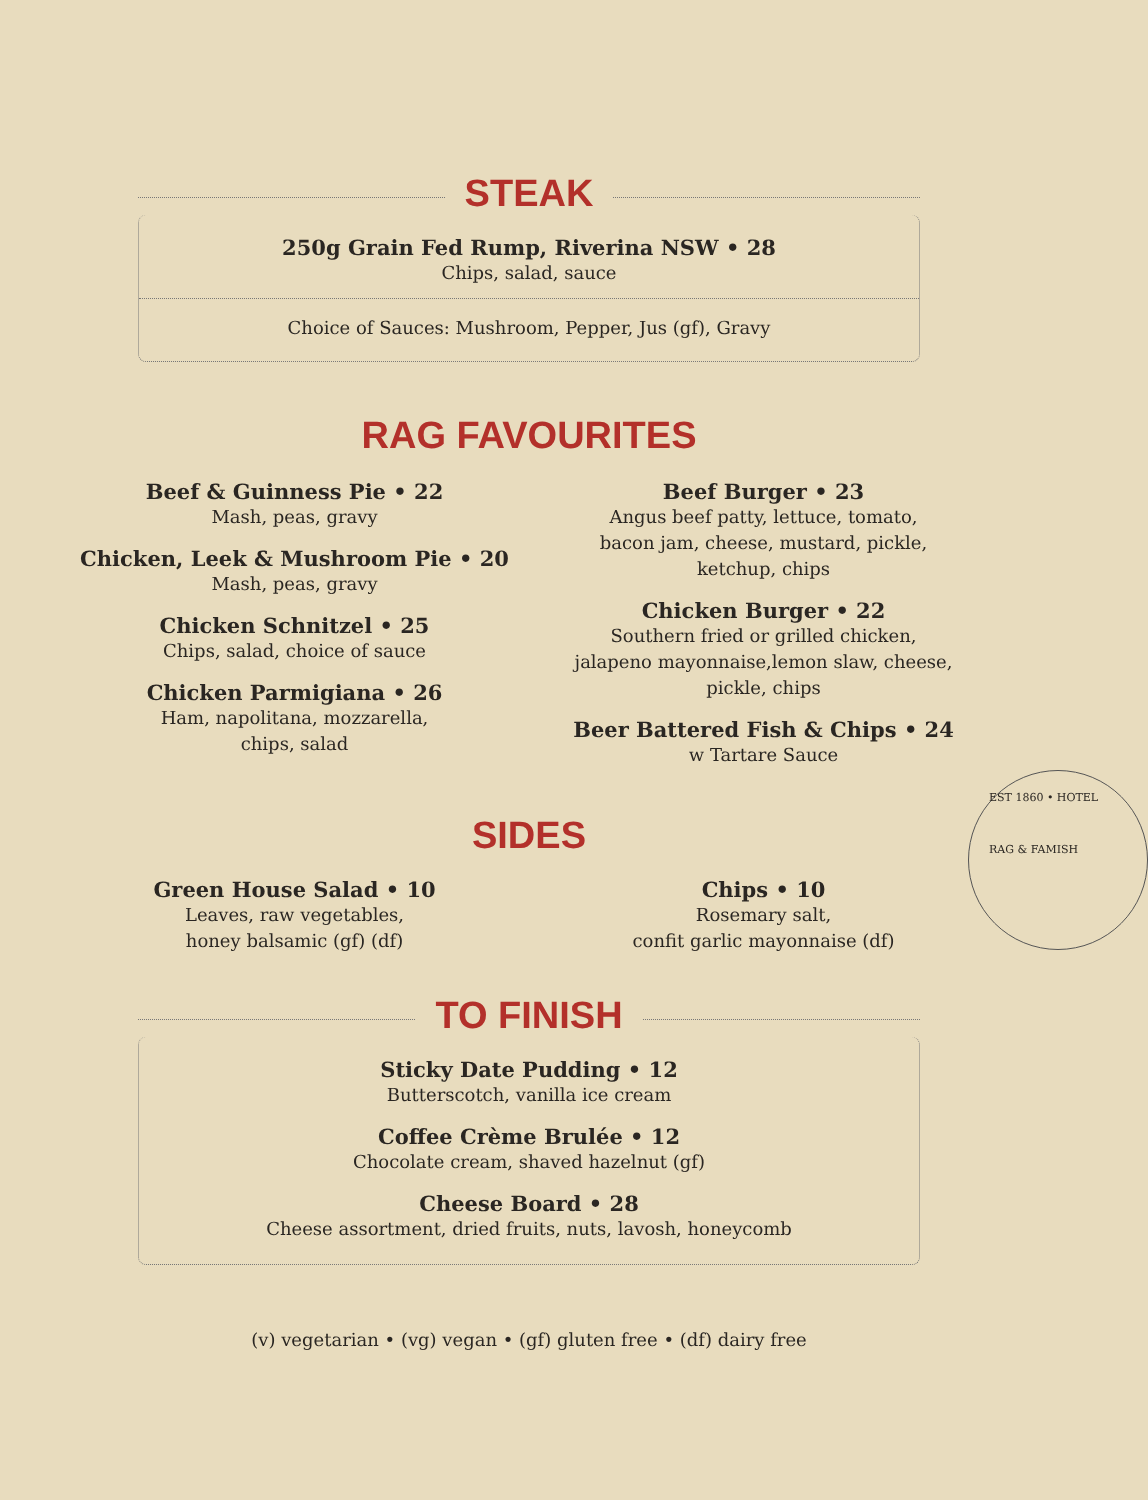STEAK
250g Grain Fed Rump, Riverina NSW • 28
Chips, salad, sauce
Choice of Sauces: Mushroom, Pepper, Jus (gf), Gravy
RAG FAVOURITES
Beef & Guinness Pie • 22
Mash, peas, gravy
Chicken, Leek & Mushroom Pie • 20
Mash, peas, gravy
Chicken Schnitzel • 25
Chips, salad, choice of sauce
Chicken Parmigiana • 26
Ham, napolitana, mozzarella,
chips, salad
Beef Burger • 23
Angus beef patty, lettuce, tomato,
bacon jam, cheese, mustard, pickle,
ketchup, chips
Chicken Burger • 22
Southern fried or grilled chicken,
jalapeno mayonnaise,lemon slaw, cheese,
pickle, chips
Beer Battered Fish & Chips • 24
w Tartare Sauce
SIDES
Green House Salad • 10
Leaves, raw vegetables,
honey balsamic (gf) (df)
Chips • 10
Rosemary salt,
confit garlic mayonnaise (df)
TO FINISH
Sticky Date Pudding • 12
Butterscotch, vanilla ice cream
Coffee Crème Brulée • 12
Chocolate cream, shaved hazelnut (gf)
Cheese Board • 28
Cheese assortment, dried fruits, nuts, lavosh, honeycomb
(v) vegetarian • (vg) vegan • (gf) gluten free • (df) dairy free
EST 1860 • HOTEL
RAG & FAMISH